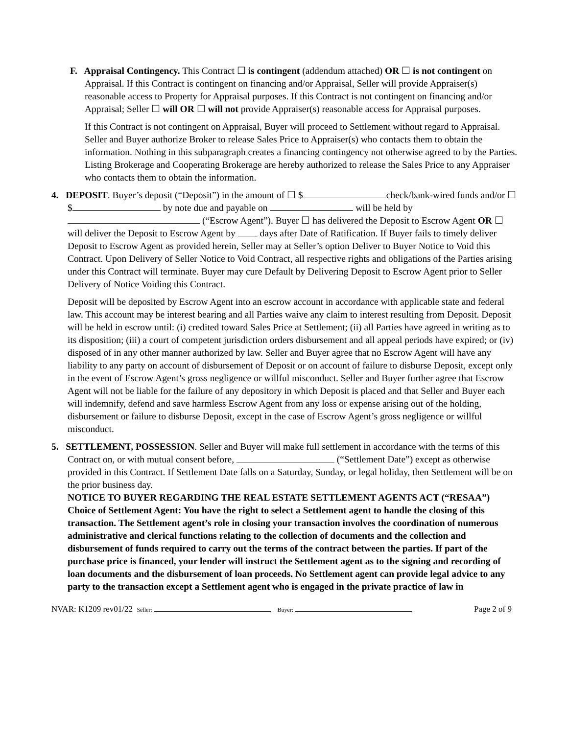F. Appraisal Contingency. This Contract ☐ is contingent (addendum attached) OR ☐ is not contingent on Appraisal. If this Contract is contingent on financing and/or Appraisal, Seller will provide Appraiser(s) reasonable access to Property for Appraisal purposes. If this Contract is not contingent on financing and/or Appraisal; Seller ☐ will OR ☐ will not provide Appraiser(s) reasonable access for Appraisal purposes.
If this Contract is not contingent on Appraisal, Buyer will proceed to Settlement without regard to Appraisal. Seller and Buyer authorize Broker to release Sales Price to Appraiser(s) who contacts them to obtain the information. Nothing in this subparagraph creates a financing contingency not otherwise agreed to by the Parties. Listing Brokerage and Cooperating Brokerage are hereby authorized to release the Sales Price to any Appraiser who contacts them to obtain the information.
4. DEPOSIT. Buyer’s deposit (“Deposit”) in the amount of ☐ $ check/bank-wired funds and/or ☐ $ by note due and payable on will be held by (“Escrow Agent”). Buyer ☐ has delivered the Deposit to Escrow Agent OR ☐ will deliver the Deposit to Escrow Agent by days after Date of Ratification. If Buyer fails to timely deliver Deposit to Escrow Agent as provided herein, Seller may at Seller’s option Deliver to Buyer Notice to Void this Contract. Upon Delivery of Seller Notice to Void Contract, all respective rights and obligations of the Parties arising under this Contract will terminate. Buyer may cure Default by Delivering Deposit to Escrow Agent prior to Seller Delivery of Notice Voiding this Contract.
Deposit will be deposited by Escrow Agent into an escrow account in accordance with applicable state and federal law. This account may be interest bearing and all Parties waive any claim to interest resulting from Deposit. Deposit will be held in escrow until: (i) credited toward Sales Price at Settlement; (ii) all Parties have agreed in writing as to its disposition; (iii) a court of competent jurisdiction orders disbursement and all appeal periods have expired; or (iv) disposed of in any other manner authorized by law. Seller and Buyer agree that no Escrow Agent will have any liability to any party on account of disbursement of Deposit or on account of failure to disburse Deposit, except only in the event of Escrow Agent’s gross negligence or willful misconduct. Seller and Buyer further agree that Escrow Agent will not be liable for the failure of any depository in which Deposit is placed and that Seller and Buyer each will indemnify, defend and save harmless Escrow Agent from any loss or expense arising out of the holding, disbursement or failure to disburse Deposit, except in the case of Escrow Agent’s gross negligence or willful misconduct.
5. SETTLEMENT, POSSESSION. Seller and Buyer will make full settlement in accordance with the terms of this Contract on, or with mutual consent before, (“Settlement Date”) except as otherwise provided in this Contract. If Settlement Date falls on a Saturday, Sunday, or legal holiday, then Settlement will be on the prior business day.
NOTICE TO BUYER REGARDING THE REAL ESTATE SETTLEMENT AGENTS ACT (“RESAA”) Choice of Settlement Agent: You have the right to select a Settlement agent to handle the closing of this transaction. The Settlement agent’s role in closing your transaction involves the coordination of numerous administrative and clerical functions relating to the collection of documents and the collection and disbursement of funds required to carry out the terms of the contract between the parties. If part of the purchase price is financed, your lender will instruct the Settlement agent as to the signing and recording of loan documents and the disbursement of loan proceeds. No Settlement agent can provide legal advice to any party to the transaction except a Settlement agent who is engaged in the private practice of law in
NVAR: K1209 rev01/22 Seller: Buyer: Page 2 of 9